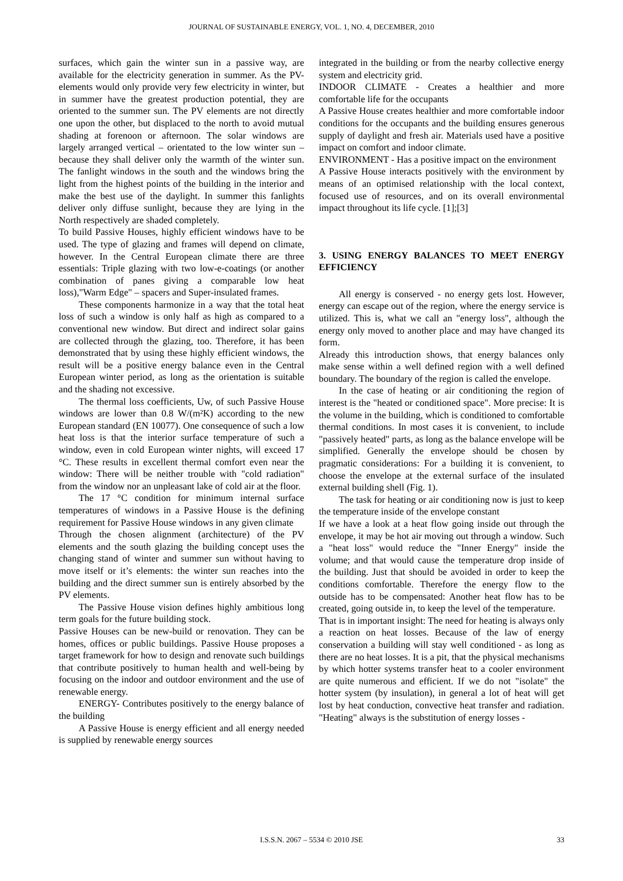JOURNAL OF SUSTAINABLE ENERGY, VOL. 1, NO. 4, DECEMBER, 2010
surfaces, which gain the winter sun in a passive way, are available for the electricity generation in summer. As the PV-elements would only provide very few electricity in winter, but in summer have the greatest production potential, they are oriented to the summer sun. The PV elements are not directly one upon the other, but displaced to the north to avoid mutual shading at forenoon or afternoon. The solar windows are largely arranged vertical – orientated to the low winter sun – because they shall deliver only the warmth of the winter sun. The fanlight windows in the south and the windows bring the light from the highest points of the building in the interior and make the best use of the daylight. In summer this fanlights deliver only diffuse sunlight, because they are lying in the North respectively are shaded completely.
To build Passive Houses, highly efficient windows have to be used. The type of glazing and frames will depend on climate, however. In the Central European climate there are three essentials: Triple glazing with two low-e-coatings (or another combination of panes giving a comparable low heat loss),"Warm Edge" – spacers and Super-insulated frames.
These components harmonize in a way that the total heat loss of such a window is only half as high as compared to a conventional new window. But direct and indirect solar gains are collected through the glazing, too. Therefore, it has been demonstrated that by using these highly efficient windows, the result will be a positive energy balance even in the Central European winter period, as long as the orientation is suitable and the shading not excessive.
The thermal loss coefficients, Uw, of such Passive House windows are lower than 0.8 W/(m²K) according to the new European standard (EN 10077). One consequence of such a low heat loss is that the interior surface temperature of such a window, even in cold European winter nights, will exceed 17 °C. These results in excellent thermal comfort even near the window: There will be neither trouble with "cold radiation" from the window nor an unpleasant lake of cold air at the floor.
The 17 °C condition for minimum internal surface temperatures of windows in a Passive House is the defining requirement for Passive House windows in any given climate
Through the chosen alignment (architecture) of the PV elements and the south glazing the building concept uses the changing stand of winter and summer sun without having to move itself or it’s elements: the winter sun reaches into the building and the direct summer sun is entirely absorbed by the PV elements.
The Passive House vision defines highly ambitious long term goals for the future building stock.
Passive Houses can be new-build or renovation. They can be homes, offices or public buildings. Passive House proposes a target framework for how to design and renovate such buildings that contribute positively to human health and well-being by focusing on the indoor and outdoor environment and the use of renewable energy.
ENERGY- Contributes positively to the energy balance of the building
A Passive House is energy efficient and all energy needed is supplied by renewable energy sources
integrated in the building or from the nearby collective energy system and electricity grid.
INDOOR CLIMATE - Creates a healthier and more comfortable life for the occupants
A Passive House creates healthier and more comfortable indoor conditions for the occupants and the building ensures generous supply of daylight and fresh air. Materials used have a positive impact on comfort and indoor climate.
ENVIRONMENT - Has a positive impact on the environment
A Passive House interacts positively with the environment by means of an optimised relationship with the local context, focused use of resources, and on its overall environmental impact throughout its life cycle. [1];[3]
3. USING ENERGY BALANCES TO MEET ENERGY EFFICIENCY
All energy is conserved - no energy gets lost. However, energy can escape out of the region, where the energy service is utilized. This is, what we call an "energy loss", although the energy only moved to another place and may have changed its form.
Already this introduction shows, that energy balances only make sense within a well defined region with a well defined boundary. The boundary of the region is called the envelope.
In the case of heating or air conditioning the region of interest is the "heated or conditioned space". More precise: It is the volume in the building, which is conditioned to comfortable thermal conditions. In most cases it is convenient, to include "passively heated" parts, as long as the balance envelope will be simplified. Generally the envelope should be chosen by pragmatic considerations: For a building it is convenient, to choose the envelope at the external surface of the insulated external building shell (Fig. 1).
The task for heating or air conditioning now is just to keep the temperature inside of the envelope constant
If we have a look at a heat flow going inside out through the envelope, it may be hot air moving out through a window. Such a "heat loss" would reduce the "Inner Energy" inside the volume; and that would cause the temperature drop inside of the building. Just that should be avoided in order to keep the conditions comfortable. Therefore the energy flow to the outside has to be compensated: Another heat flow has to be created, going outside in, to keep the level of the temperature.
That is in important insight: The need for heating is always only a reaction on heat losses. Because of the law of energy conservation a building will stay well conditioned - as long as there are no heat losses. It is a pit, that the physical mechanisms by which hotter systems transfer heat to a cooler environment are quite numerous and efficient. If we do not "isolate" the hotter system (by insulation), in general a lot of heat will get lost by heat conduction, convective heat transfer and radiation. "Heating" always is the substitution of energy losses -
I.S.S.N. 2067 – 5534 © 2010 JSE 33